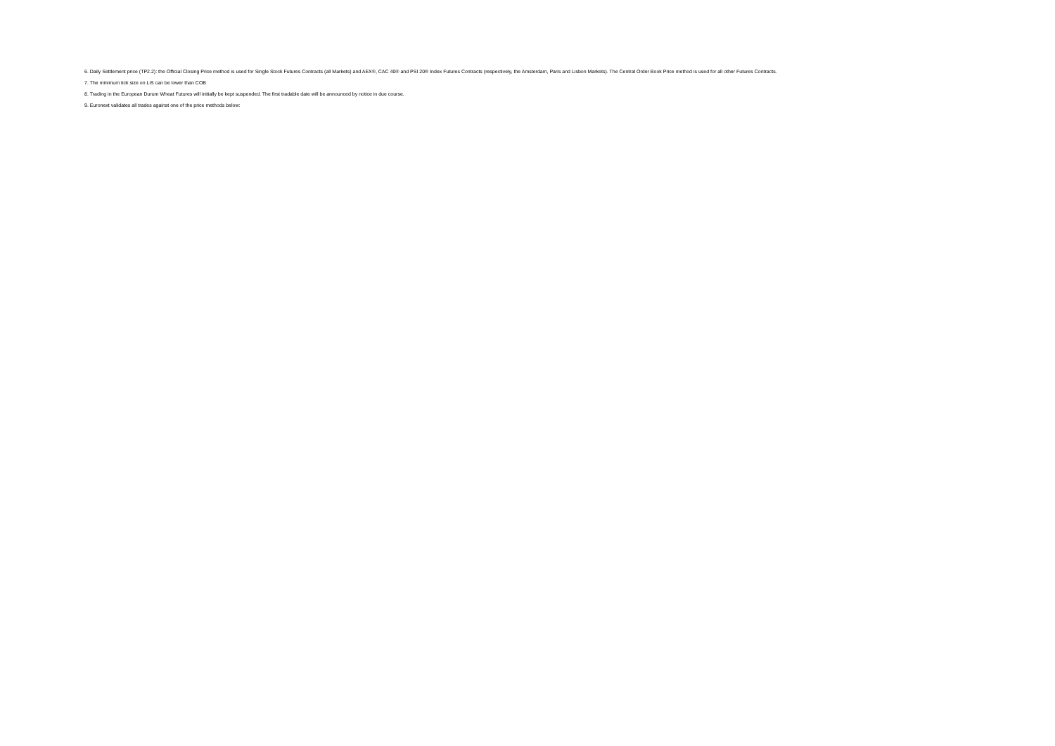6. Daily Settlement price (TP2.2): the Official Closing Price method is used for Single Stock Futures Contracts (all Markets) and AEX®, CAC 40® and PSI 20® Index Futures Contracts (respectively, the Amsterdam, Paris and Lisbon Markets). The Central Order Book Price method is used for all other Futures Contracts.
7. The minimum tick size on LiS can be lower than COB
8. Trading in the European Durum Wheat Futures will initially be kept suspended. The first tradable date will be announced by notice in due course.
9. Euronext validates all trades against one of the price methods below: